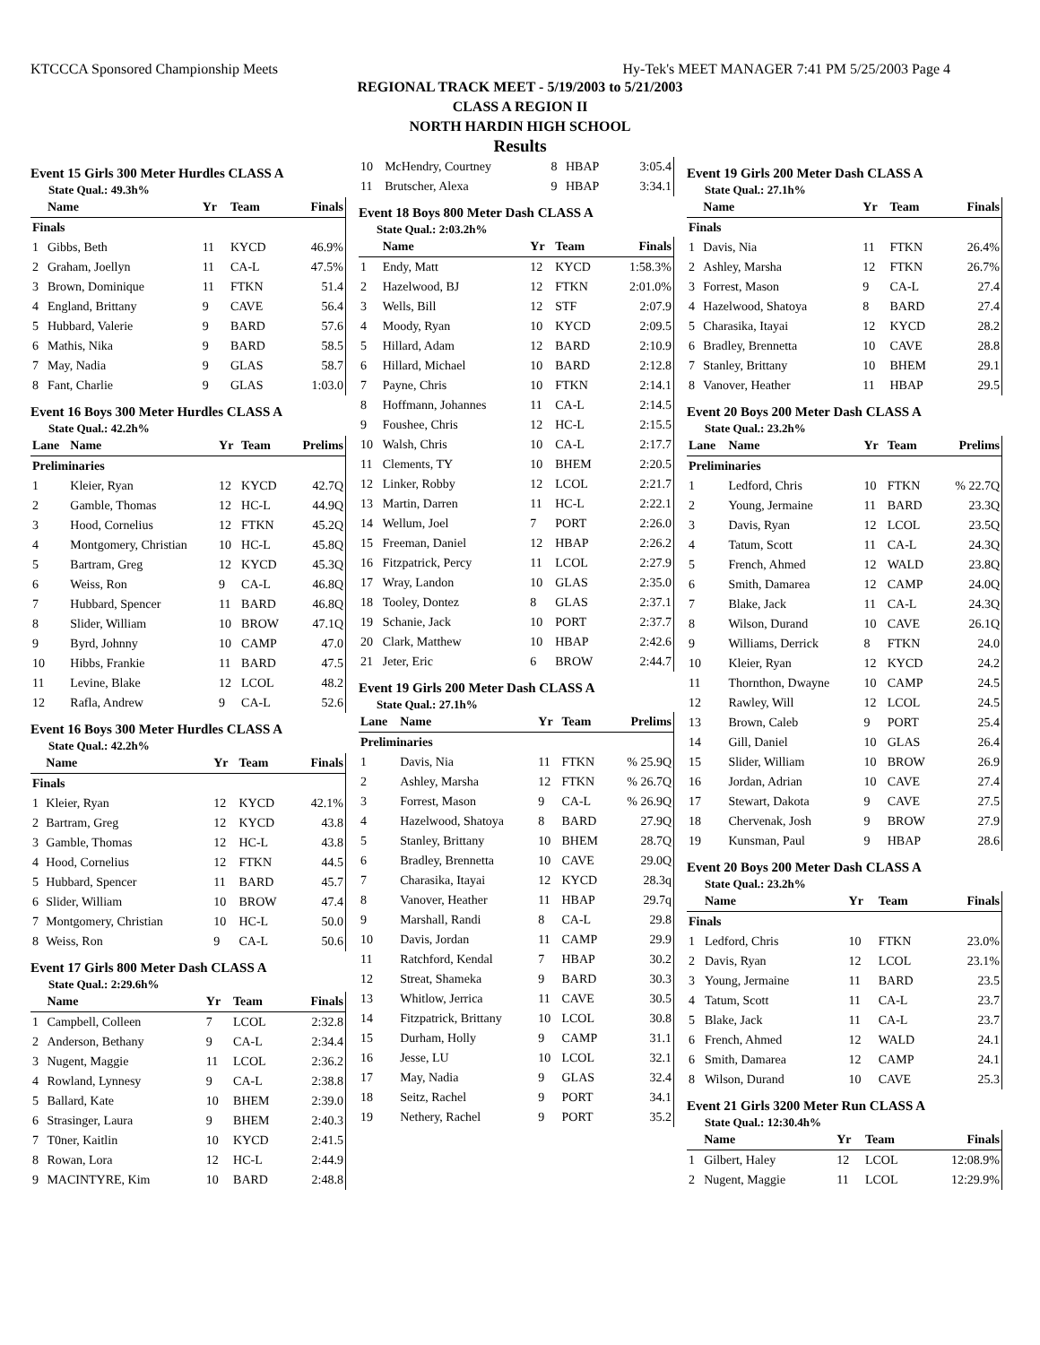KTCCCA Sponsored Championship Meets Hy-Tek's MEET MANAGER 7:41 PM 5/25/2003 Page 4
REGIONAL TRACK MEET - 5/19/2003 to 5/21/2003
CLASS A REGION II
NORTH HARDIN HIGH SCHOOL
Results
Event 15 Girls 300 Meter Hurdles CLASS A
State Qual.: 49.3h%
| | Name | Yr | Team | Finals |
| --- | --- | --- | --- | --- |
| Finals | | | | |
| 1 | Gibbs, Beth | 11 | KYCD | 46.9% |
| 2 | Graham, Joellyn | 11 | CA-L | 47.5% |
| 3 | Brown, Dominique | 11 | FTKN | 51.4 |
| 4 | England, Brittany | 9 | CAVE | 56.4 |
| 5 | Hubbard, Valerie | 9 | BARD | 57.6 |
| 6 | Mathis, Nika | 9 | BARD | 58.5 |
| 7 | May, Nadia | 9 | GLAS | 58.7 |
| 8 | Fant, Charlie | 9 | GLAS | 1:03.0 |
Event 16 Boys 300 Meter Hurdles CLASS A
State Qual.: 42.2h%
| Lane | Name | Yr | Team | Prelims |
| --- | --- | --- | --- | --- |
| Preliminaries | | | | |
| 1 | Kleier, Ryan | 12 | KYCD | 42.7Q |
| 2 | Gamble, Thomas | 12 | HC-L | 44.9Q |
| 3 | Hood, Cornelius | 12 | FTKN | 45.2Q |
| 4 | Montgomery, Christian | 10 | HC-L | 45.8Q |
| 5 | Bartram, Greg | 12 | KYCD | 45.3Q |
| 6 | Weiss, Ron | 9 | CA-L | 46.8Q |
| 7 | Hubbard, Spencer | 11 | BARD | 46.8Q |
| 8 | Slider, William | 10 | BROW | 47.1Q |
| 9 | Byrd, Johnny | 10 | CAMP | 47.0 |
| 10 | Hibbs, Frankie | 11 | BARD | 47.5 |
| 11 | Levine, Blake | 12 | LCOL | 48.2 |
| 12 | Rafla, Andrew | 9 | CA-L | 52.6 |
Event 16 Boys 300 Meter Hurdles CLASS A
State Qual.: 42.2h%
| | Name | Yr | Team | Finals |
| --- | --- | --- | --- | --- |
| Finals | | | | |
| 1 | Kleier, Ryan | 12 | KYCD | 42.1% |
| 2 | Bartram, Greg | 12 | KYCD | 43.8 |
| 3 | Gamble, Thomas | 12 | HC-L | 43.8 |
| 4 | Hood, Cornelius | 12 | FTKN | 44.5 |
| 5 | Hubbard, Spencer | 11 | BARD | 45.7 |
| 6 | Slider, William | 10 | BROW | 47.4 |
| 7 | Montgomery, Christian | 10 | HC-L | 50.0 |
| 8 | Weiss, Ron | 9 | CA-L | 50.6 |
Event 17 Girls 800 Meter Dash CLASS A
State Qual.: 2:29.6h%
| | Name | Yr | Team | Finals |
| --- | --- | --- | --- | --- |
| 1 | Campbell, Colleen | 7 | LCOL | 2:32.8 |
| 2 | Anderson, Bethany | 9 | CA-L | 2:34.4 |
| 3 | Nugent, Maggie | 11 | LCOL | 2:36.2 |
| 4 | Rowland, Lynnesy | 9 | CA-L | 2:38.8 |
| 5 | Ballard, Kate | 10 | BHEM | 2:39.0 |
| 6 | Strasinger, Laura | 9 | BHEM | 2:40.3 |
| 7 | T0ner, Kaitlin | 10 | KYCD | 2:41.5 |
| 8 | Rowan, Lora | 12 | HC-L | 2:44.9 |
| 9 | MACINTYRE, Kim | 10 | BARD | 2:48.8 |
| 10 | McHendry, Courtney | 8 | HBAP | 3:05.4 |
| 11 | Brutscher, Alexa | 9 | HBAP | 3:34.1 |
Event 18 Boys 800 Meter Dash CLASS A
State Qual.: 2:03.2h%
| | Name | Yr | Team | Finals |
| --- | --- | --- | --- | --- |
| 1 | Endy, Matt | 12 | KYCD | 1:58.3% |
| 2 | Hazelwood, BJ | 12 | FTKN | 2:01.0% |
| 3 | Wells, Bill | 12 | STF | 2:07.9 |
| 4 | Moody, Ryan | 10 | KYCD | 2:09.5 |
| 5 | Hillard, Adam | 12 | BARD | 2:10.9 |
| 6 | Hillard, Michael | 10 | BARD | 2:12.8 |
| 7 | Payne, Chris | 10 | FTKN | 2:14.1 |
| 8 | Hoffmann, Johannes | 11 | CA-L | 2:14.5 |
| 9 | Foushee, Chris | 12 | HC-L | 2:15.5 |
| 10 | Walsh, Chris | 10 | CA-L | 2:17.7 |
| 11 | Clements, TY | 10 | BHEM | 2:20.5 |
| 12 | Linker, Robby | 12 | LCOL | 2:21.7 |
| 13 | Martin, Darren | 11 | HC-L | 2:22.1 |
| 14 | Wellum, Joel | 7 | PORT | 2:26.0 |
| 15 | Freeman, Daniel | 12 | HBAP | 2:26.2 |
| 16 | Fitzpatrick, Percy | 11 | LCOL | 2:27.9 |
| 17 | Wray, Landon | 10 | GLAS | 2:35.0 |
| 18 | Tooley, Dontez | 8 | GLAS | 2:37.1 |
| 19 | Schanie, Jack | 10 | PORT | 2:37.7 |
| 20 | Clark, Matthew | 10 | HBAP | 2:42.6 |
| 21 | Jeter, Eric | 6 | BROW | 2:44.7 |
Event 19 Girls 200 Meter Dash CLASS A
State Qual.: 27.1h%
| Lane | Name | Yr | Team | Prelims |
| --- | --- | --- | --- | --- |
| Preliminaries | | | | |
| 1 | Davis, Nia | 11 | FTKN | % 25.9Q |
| 2 | Ashley, Marsha | 12 | FTKN | % 26.7Q |
| 3 | Forrest, Mason | 9 | CA-L | % 26.9Q |
| 4 | Hazelwood, Shatoya | 8 | BARD | 27.9Q |
| 5 | Stanley, Brittany | 10 | BHEM | 28.7Q |
| 6 | Bradley, Brennetta | 10 | CAVE | 29.0Q |
| 7 | Charasika, Itayai | 12 | KYCD | 28.3q |
| 8 | Vanover, Heather | 11 | HBAP | 29.7q |
| 9 | Marshall, Randi | 8 | CA-L | 29.8 |
| 10 | Davis, Jordan | 11 | CAMP | 29.9 |
| 11 | Ratchford, Kendal | 7 | HBAP | 30.2 |
| 12 | Streat, Shameka | 9 | BARD | 30.3 |
| 13 | Whitlow, Jerrica | 11 | CAVE | 30.5 |
| 14 | Fitzpatrick, Brittany | 10 | LCOL | 30.8 |
| 15 | Durham, Holly | 9 | CAMP | 31.1 |
| 16 | Jesse, LU | 10 | LCOL | 32.1 |
| 17 | May, Nadia | 9 | GLAS | 32.4 |
| 18 | Seitz, Rachel | 9 | PORT | 34.1 |
| 19 | Nethery, Rachel | 9 | PORT | 35.2 |
Event 19 Girls 200 Meter Dash CLASS A
State Qual.: 27.1h%
| | Name | Yr | Team | Finals |
| --- | --- | --- | --- | --- |
| Finals | | | | |
| 1 | Davis, Nia | 11 | FTKN | 26.4% |
| 2 | Ashley, Marsha | 12 | FTKN | 26.7% |
| 3 | Forrest, Mason | 9 | CA-L | 27.4 |
| 4 | Hazelwood, Shatoya | 8 | BARD | 27.4 |
| 5 | Charasika, Itayai | 12 | KYCD | 28.2 |
| 6 | Bradley, Brennetta | 10 | CAVE | 28.8 |
| 7 | Stanley, Brittany | 10 | BHEM | 29.1 |
| 8 | Vanover, Heather | 11 | HBAP | 29.5 |
Event 20 Boys 200 Meter Dash CLASS A
State Qual.: 23.2h%
| Lane | Name | Yr | Team | Prelims |
| --- | --- | --- | --- | --- |
| Preliminaries | | | | |
| 1 | Ledford, Chris | 10 | FTKN | % 22.7Q |
| 2 | Young, Jermaine | 11 | BARD | 23.3Q |
| 3 | Davis, Ryan | 12 | LCOL | 23.5Q |
| 4 | Tatum, Scott | 11 | CA-L | 24.3Q |
| 5 | French, Ahmed | 12 | WALD | 23.8Q |
| 6 | Smith, Damarea | 12 | CAMP | 24.0Q |
| 7 | Blake, Jack | 11 | CA-L | 24.3Q |
| 8 | Wilson, Durand | 10 | CAVE | 26.1Q |
| 9 | Williams, Derrick | 8 | FTKN | 24.0 |
| 10 | Kleier, Ryan | 12 | KYCD | 24.2 |
| 11 | Thornthon, Dwayne | 10 | CAMP | 24.5 |
| 12 | Rawley, Will | 12 | LCOL | 24.5 |
| 13 | Brown, Caleb | 9 | PORT | 25.4 |
| 14 | Gill, Daniel | 10 | GLAS | 26.4 |
| 15 | Slider, William | 10 | BROW | 26.9 |
| 16 | Jordan, Adrian | 10 | CAVE | 27.4 |
| 17 | Stewart, Dakota | 9 | CAVE | 27.5 |
| 18 | Chervenak, Josh | 9 | BROW | 27.9 |
| 19 | Kunsman, Paul | 9 | HBAP | 28.6 |
Event 20 Boys 200 Meter Dash CLASS A
State Qual.: 23.2h%
| | Name | Yr | Team | Finals |
| --- | --- | --- | --- | --- |
| Finals | | | | |
| 1 | Ledford, Chris | 10 | FTKN | 23.0% |
| 2 | Davis, Ryan | 12 | LCOL | 23.1% |
| 3 | Young, Jermaine | 11 | BARD | 23.5 |
| 4 | Tatum, Scott | 11 | CA-L | 23.7 |
| 5 | Blake, Jack | 11 | CA-L | 23.7 |
| 6 | French, Ahmed | 12 | WALD | 24.1 |
| 6 | Smith, Damarea | 12 | CAMP | 24.1 |
| 8 | Wilson, Durand | 10 | CAVE | 25.3 |
Event 21 Girls 3200 Meter Run CLASS A
State Qual.: 12:30.4h%
| | Name | Yr | Team | Finals |
| --- | --- | --- | --- | --- |
| 1 | Gilbert, Haley | 12 | LCOL | 12:08.9% |
| 2 | Nugent, Maggie | 11 | LCOL | 12:29.9% |